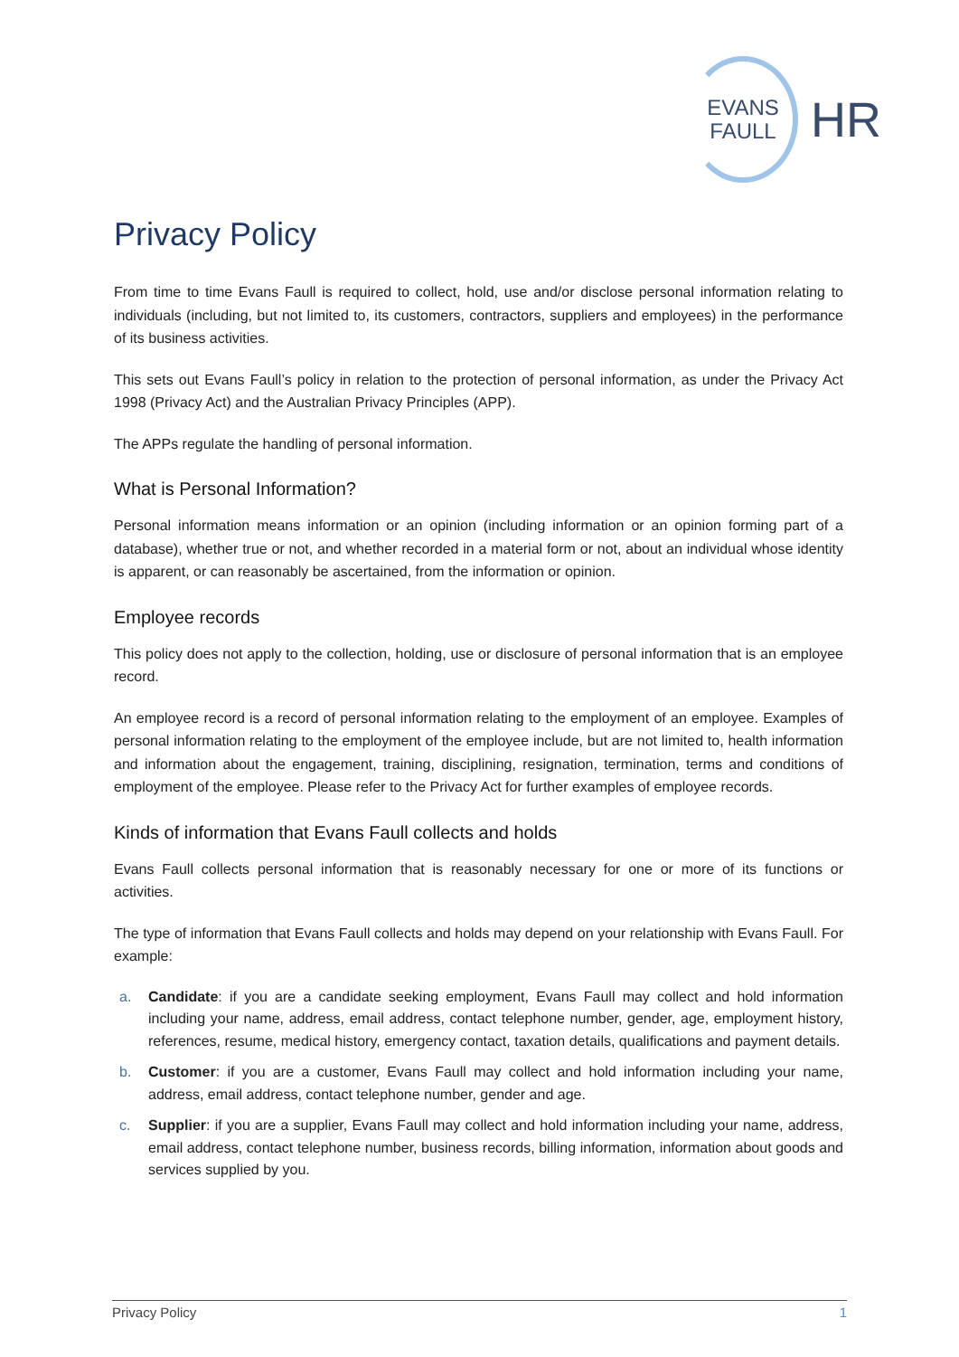EVANS
FAULL
HR
Privacy Policy
From time to time Evans Faull is required to collect, hold, use and/or disclose personal information relating to individuals (including, but not limited to, its customers, contractors, suppliers and employees) in the performance of its business activities.
This sets out Evans Faull’s policy in relation to the protection of personal information, as under the Privacy Act 1998 (Privacy Act) and the Australian Privacy Principles (APP).
The APPs regulate the handling of personal information.
What is Personal Information?
Personal information means information or an opinion (including information or an opinion forming part of a database), whether true or not, and whether recorded in a material form or not, about an individual whose identity is apparent, or can reasonably be ascertained, from the information or opinion.
Employee records
This policy does not apply to the collection, holding, use or disclosure of personal information that is an employee record.
An employee record is a record of personal information relating to the employment of an employee. Examples of personal information relating to the employment of the employee include, but are not limited to, health information and information about the engagement, training, disciplining, resignation, termination, terms and conditions of employment of the employee. Please refer to the Privacy Act for further examples of employee records.
Kinds of information that Evans Faull collects and holds
Evans Faull collects personal information that is reasonably necessary for one or more of its functions or activities.
The type of information that Evans Faull collects and holds may depend on your relationship with Evans Faull. For example:
a. Candidate: if you are a candidate seeking employment, Evans Faull may collect and hold information including your name, address, email address, contact telephone number, gender, age, employment history, references, resume, medical history, emergency contact, taxation details, qualifications and payment details.
b. Customer: if you are a customer, Evans Faull may collect and hold information including your name, address, email address, contact telephone number, gender and age.
c. Supplier: if you are a supplier, Evans Faull may collect and hold information including your name, address, email address, contact telephone number, business records, billing information, information about goods and services supplied by you.
Privacy Policy 1